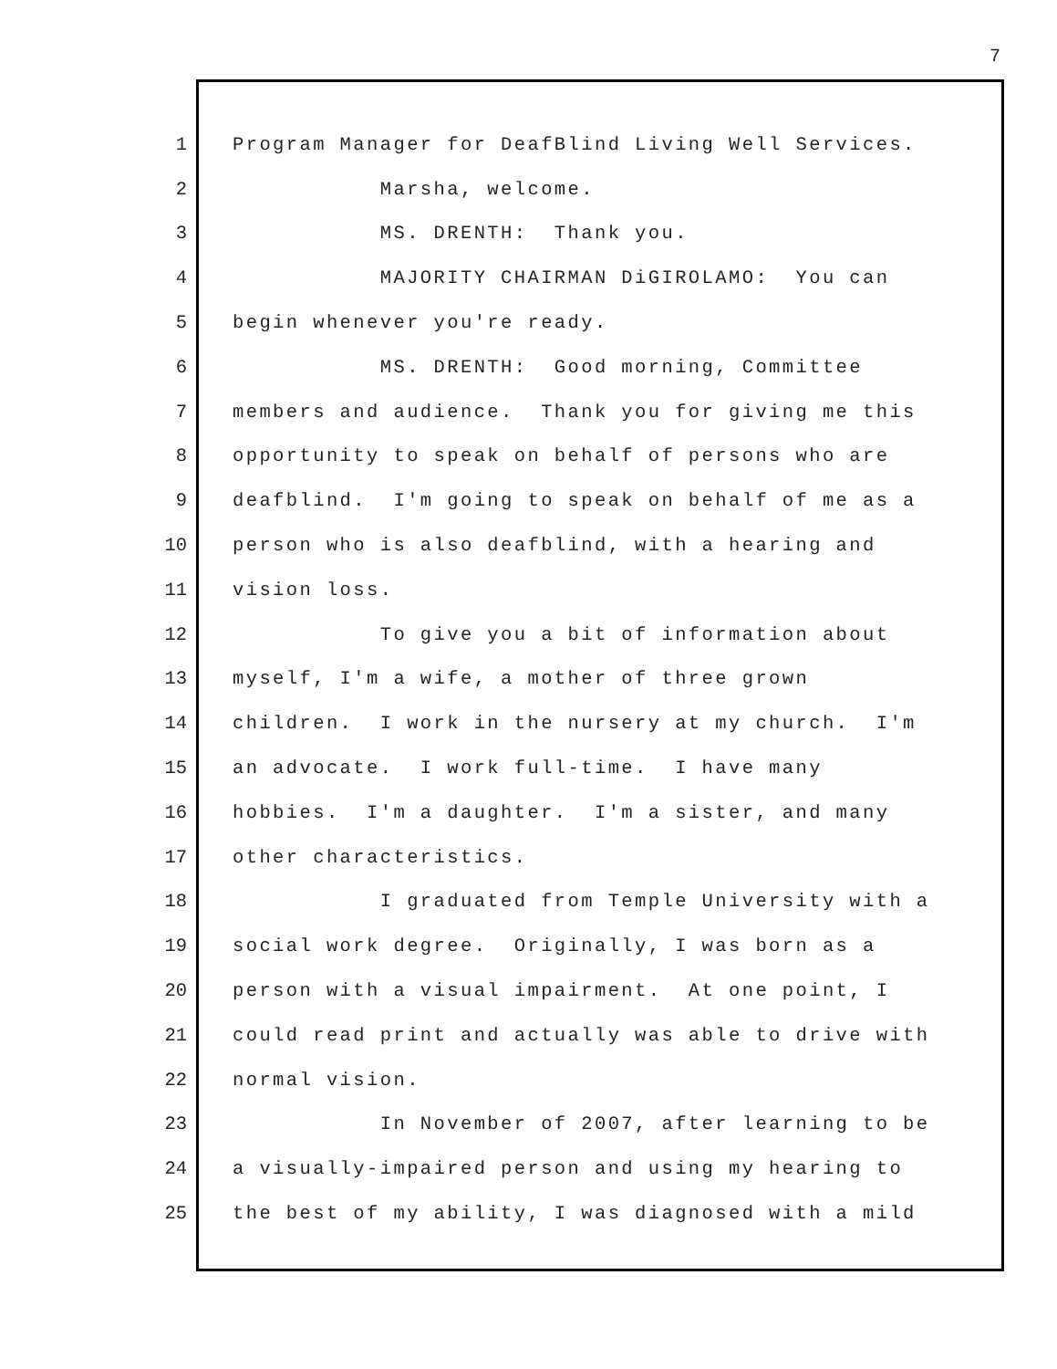7
1 Program Manager for DeafBlind Living Well Services.
2 Marsha, welcome.
3 MS. DRENTH: Thank you.
4 MAJORITY CHAIRMAN DiGIROLAMO: You can
5 begin whenever you're ready.
6 MS. DRENTH: Good morning, Committee
7 members and audience. Thank you for giving me this
8 opportunity to speak on behalf of persons who are
9 deafblind. I'm going to speak on behalf of me as a
10 person who is also deafblind, with a hearing and
11 vision loss.
12 To give you a bit of information about
13 myself, I'm a wife, a mother of three grown
14 children. I work in the nursery at my church. I'm
15 an advocate. I work full-time. I have many
16 hobbies. I'm a daughter. I'm a sister, and many
17 other characteristics.
18 I graduated from Temple University with a
19 social work degree. Originally, I was born as a
20 person with a visual impairment. At one point, I
21 could read print and actually was able to drive with
22 normal vision.
23 In November of 2007, after learning to be
24 a visually-impaired person and using my hearing to
25 the best of my ability, I was diagnosed with a mild